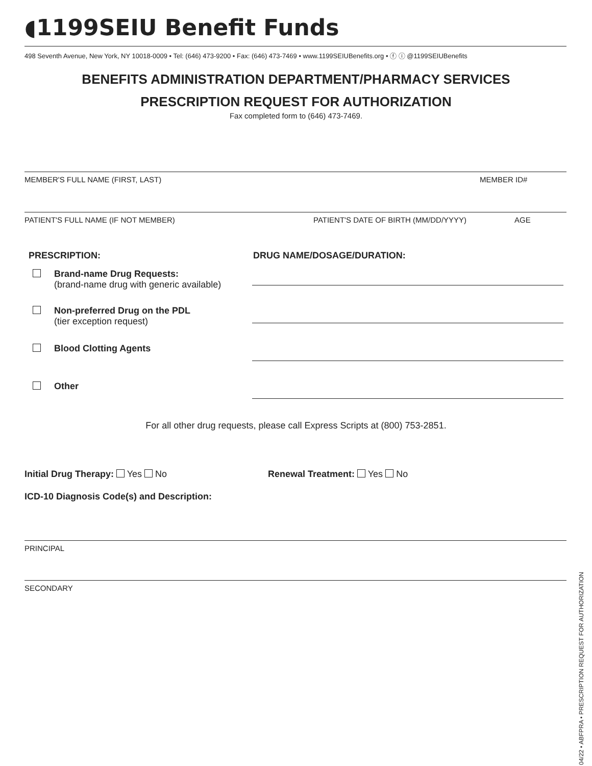◖1199SEIU Benefit Funds
498 Seventh Avenue, New York, NY 10018-0009 • Tel: (646) 473-9200 • Fax: (646) 473-7469 • www.1199SEIUBenefits.org • ⓕ ⓘ @1199SEIUBenefits
BENEFITS ADMINISTRATION DEPARTMENT/PHARMACY SERVICES
PRESCRIPTION REQUEST FOR AUTHORIZATION
Fax completed form to (646) 473-7469.
MEMBER'S FULL NAME (FIRST, LAST) MEMBER ID#
PATIENT'S FULL NAME (IF NOT MEMBER) PATIENT'S DATE OF BIRTH (MM/DD/YYYY) AGE
PRESCRIPTION: DRUG NAME/DOSAGE/DURATION:
Brand-name Drug Requests:
(brand-name drug with generic available)
Non-preferred Drug on the PDL
(tier exception request)
Blood Clotting Agents
Other
For all other drug requests, please call Express Scripts at (800) 753-2851.
Initial Drug Therapy: Yes No Renewal Treatment: Yes No
ICD-10 Diagnosis Code(s) and Description:
PRINCIPAL
SECONDARY
04/22 • ABFPRA • PRESCRIPTION REQUEST FOR AUTHORIZATION